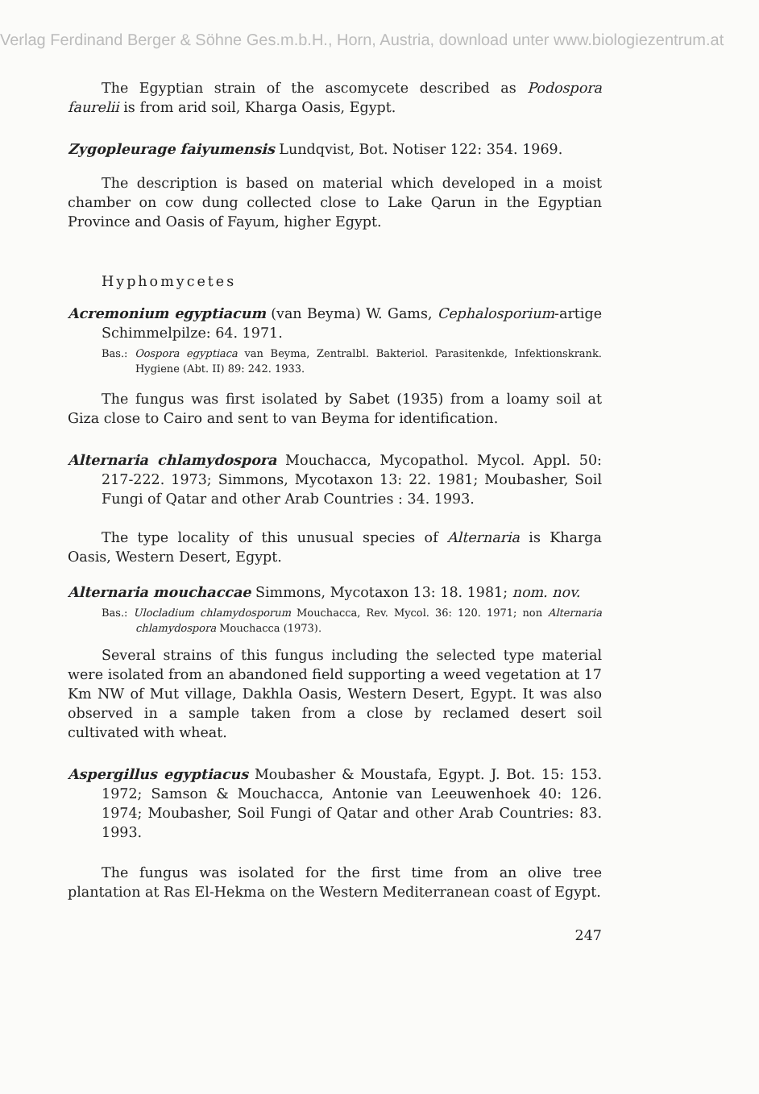Verlag Ferdinand Berger & Söhne Ges.m.b.H., Horn, Austria, download unter www.biologiezentrum.at
The Egyptian strain of the ascomycete described as Podospora faurelii is from arid soil, Kharga Oasis, Egypt.
Zygopleurage faiyumensis Lundqvist, Bot. Notiser 122: 354. 1969.
The description is based on material which developed in a moist chamber on cow dung collected close to Lake Qarun in the Egyptian Province and Oasis of Fayum, higher Egypt.
Hyphomycetes
Acremonium egyptiacum (van Beyma) W. Gams, Cephalosporium-artige Schimmelpilze: 64. 1971.
Bas.: Oospora egyptiaca van Beyma, Zentralbl. Bakteriol. Parasitenkde, Infektionskrank. Hygiene (Abt. II) 89: 242. 1933.
The fungus was first isolated by Sabet (1935) from a loamy soil at Giza close to Cairo and sent to van Beyma for identification.
Alternaria chlamydospora Mouchacca, Mycopathol. Mycol. Appl. 50: 217-222. 1973; Simmons, Mycotaxon 13: 22. 1981; Moubasher, Soil Fungi of Qatar and other Arab Countries : 34. 1993.
The type locality of this unusual species of Alternaria is Kharga Oasis, Western Desert, Egypt.
Alternaria mouchaccae Simmons, Mycotaxon 13: 18. 1981; nom. nov.
Bas.: Ulocladium chlamydosporum Mouchacca, Rev. Mycol. 36: 120. 1971; non Alternaria chlamydospora Mouchacca (1973).
Several strains of this fungus including the selected type material were isolated from an abandoned field supporting a weed vegetation at 17 Km NW of Mut village, Dakhla Oasis, Western Desert, Egypt. It was also observed in a sample taken from a close by reclamed desert soil cultivated with wheat.
Aspergillus egyptiacus Moubasher & Moustafa, Egypt. J. Bot. 15: 153. 1972; Samson & Mouchacca, Antonie van Leeuwenhoek 40: 126. 1974; Moubasher, Soil Fungi of Qatar and other Arab Countries: 83. 1993.
The fungus was isolated for the first time from an olive tree plantation at Ras El-Hekma on the Western Mediterranean coast of Egypt.
247